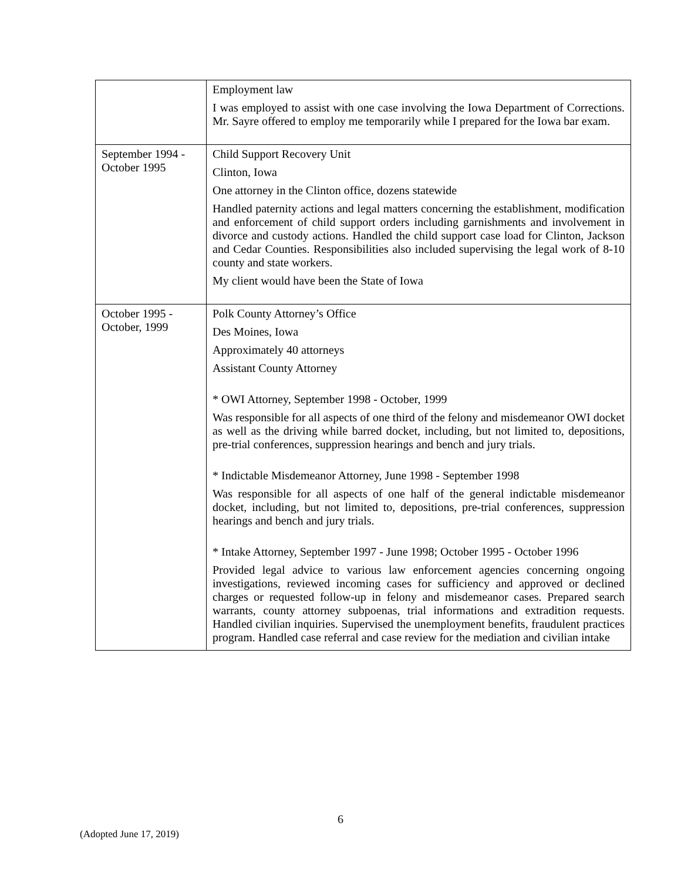| | Employment law I was employed to assist with one case involving the Iowa Department of Corrections. Mr. Sayre offered to employ me temporarily while I prepared for the Iowa bar exam. |
| September 1994 - October 1995 | Child Support Recovery Unit Clinton, Iowa One attorney in the Clinton office, dozens statewide Handled paternity actions and legal matters concerning the establishment, modification and enforcement of child support orders including garnishments and involvement in divorce and custody actions. Handled the child support case load for Clinton, Jackson and Cedar Counties. Responsibilities also included supervising the legal work of 8-10 county and state workers. My client would have been the State of Iowa |
| October 1995 - October, 1999 | Polk County Attorney’s Office Des Moines, Iowa Approximately 40 attorneys Assistant County Attorney * OWI Attorney, September 1998 - October, 1999 Was responsible for all aspects of one third of the felony and misdemeanor OWI docket as well as the driving while barred docket, including, but not limited to, depositions, pre-trial conferences, suppression hearings and bench and jury trials. * Indictable Misdemeanor Attorney, June 1998 - September 1998 Was responsible for all aspects of one half of the general indictable misdemeanor docket, including, but not limited to, depositions, pre-trial conferences, suppression hearings and bench and jury trials. * Intake Attorney, September 1997 - June 1998; October 1995 - October 1996 Provided legal advice to various law enforcement agencies concerning ongoing investigations, reviewed incoming cases for sufficiency and approved or declined charges or requested follow-up in felony and misdemeanor cases. Prepared search warrants, county attorney subpoenas, trial informations and extradition requests. Handled civilian inquiries. Supervised the unemployment benefits, fraudulent practices program. Handled case referral and case review for the mediation and civilian intake |
6
(Adopted June 17, 2019)